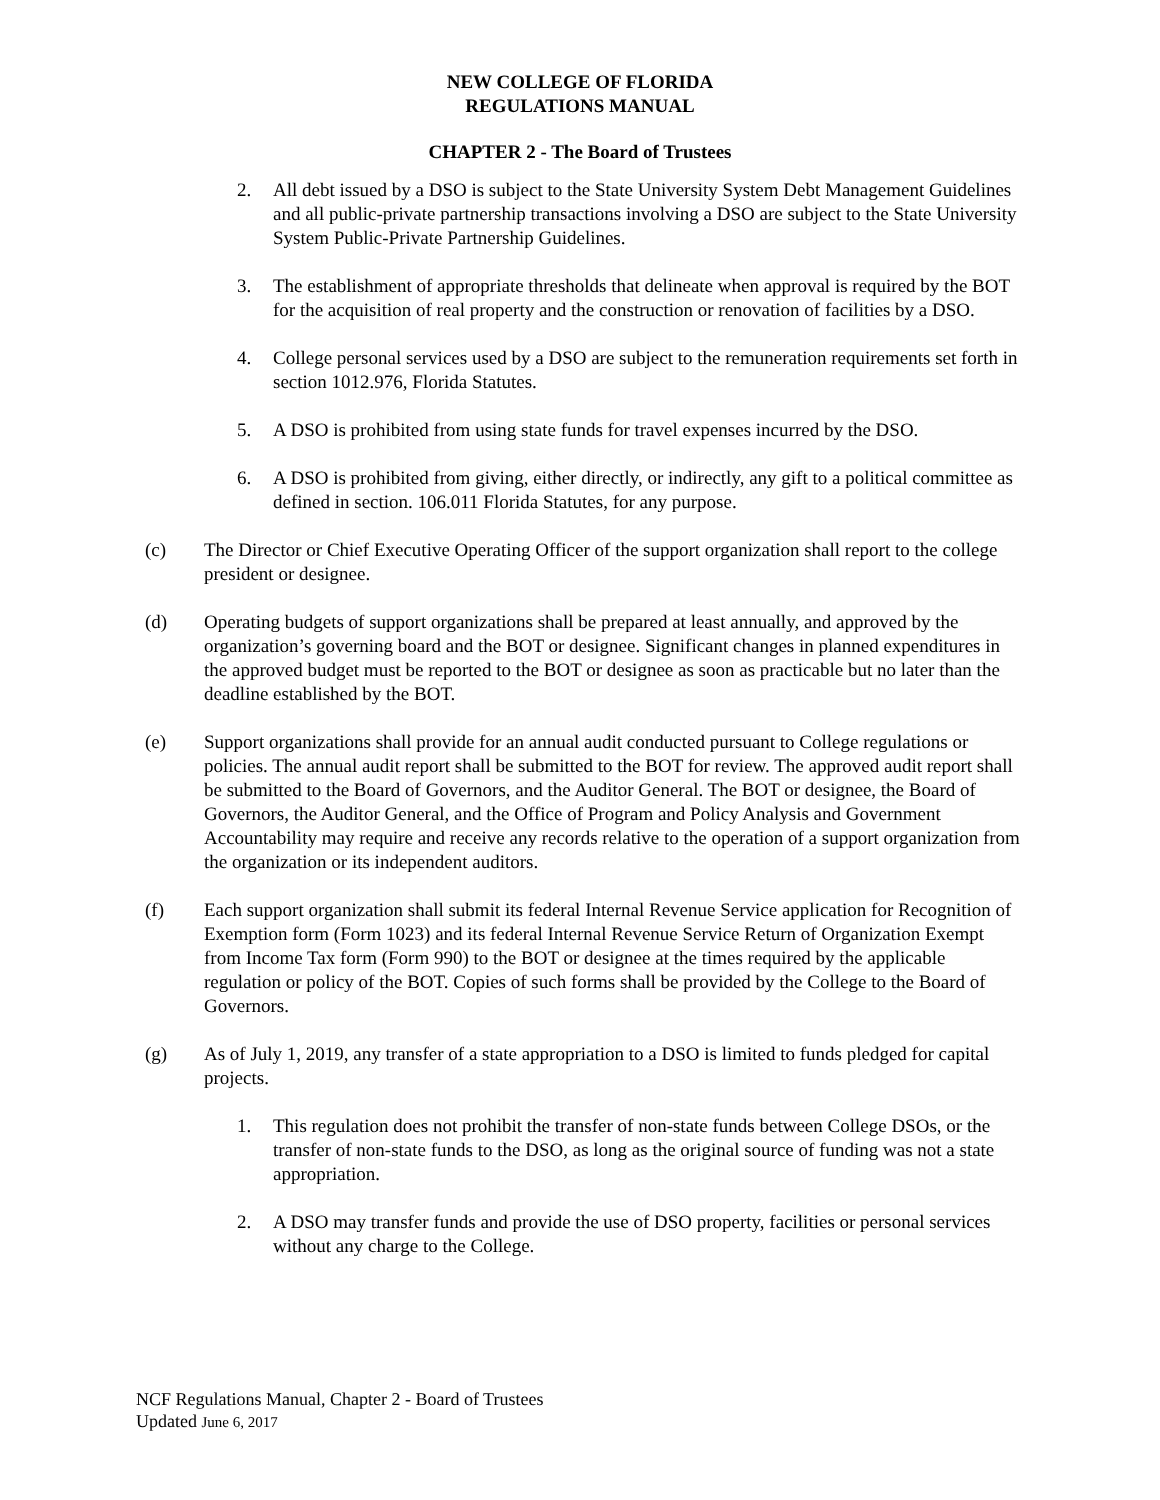NEW COLLEGE OF FLORIDA
REGULATIONS MANUAL
CHAPTER 2 - The Board of Trustees
2. All debt issued by a DSO is subject to the State University System Debt Management Guidelines and all public-private partnership transactions involving a DSO are subject to the State University System Public-Private Partnership Guidelines.
3. The establishment of appropriate thresholds that delineate when approval is required by the BOT for the acquisition of real property and the construction or renovation of facilities by a DSO.
4. College personal services used by a DSO are subject to the remuneration requirements set forth in section 1012.976, Florida Statutes.
5. A DSO is prohibited from using state funds for travel expenses incurred by the DSO.
6. A DSO is prohibited from giving, either directly, or indirectly, any gift to a political committee as defined in section. 106.011 Florida Statutes, for any purpose.
(c) The Director or Chief Executive Operating Officer of the support organization shall report to the college president or designee.
(d) Operating budgets of support organizations shall be prepared at least annually, and approved by the organization’s governing board and the BOT or designee. Significant changes in planned expenditures in the approved budget must be reported to the BOT or designee as soon as practicable but no later than the deadline established by the BOT.
(e) Support organizations shall provide for an annual audit conducted pursuant to College regulations or policies. The annual audit report shall be submitted to the BOT for review. The approved audit report shall be submitted to the Board of Governors, and the Auditor General. The BOT or designee, the Board of Governors, the Auditor General, and the Office of Program and Policy Analysis and Government Accountability may require and receive any records relative to the operation of a support organization from the organization or its independent auditors.
(f) Each support organization shall submit its federal Internal Revenue Service application for Recognition of Exemption form (Form 1023) and its federal Internal Revenue Service Return of Organization Exempt from Income Tax form (Form 990) to the BOT or designee at the times required by the applicable regulation or policy of the BOT. Copies of such forms shall be provided by the College to the Board of Governors.
(g) As of July 1, 2019, any transfer of a state appropriation to a DSO is limited to funds pledged for capital projects.
1. This regulation does not prohibit the transfer of non-state funds between College DSOs, or the transfer of non-state funds to the DSO, as long as the original source of funding was not a state appropriation.
2. A DSO may transfer funds and provide the use of DSO property, facilities or personal services without any charge to the College.
NCF Regulations Manual, Chapter 2 - Board of Trustees
Updated June 6, 2017